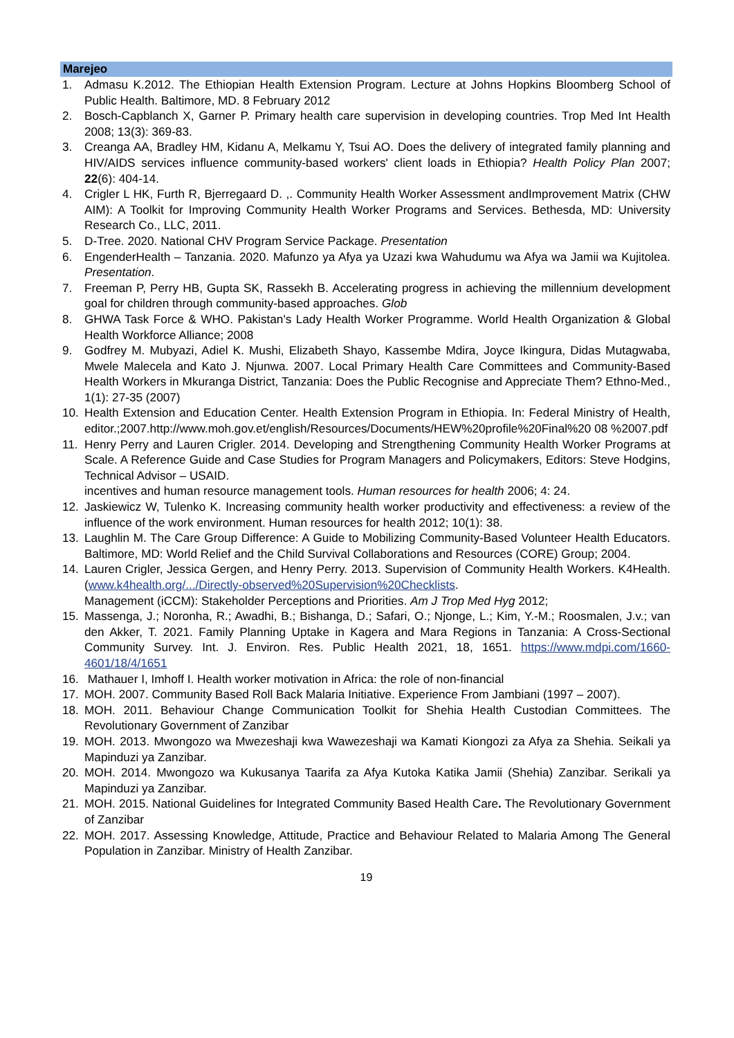Marejeo
1. Admasu K.2012. The Ethiopian Health Extension Program. Lecture at Johns Hopkins Bloomberg School of Public Health. Baltimore, MD. 8 February 2012
2. Bosch-Capblanch X, Garner P. Primary health care supervision in developing countries. Trop Med Int Health 2008; 13(3): 369-83.
3. Creanga AA, Bradley HM, Kidanu A, Melkamu Y, Tsui AO. Does the delivery of integrated family planning and HIV/AIDS services influence community-based workers' client loads in Ethiopia? Health Policy Plan 2007; 22(6): 404-14.
4. Crigler L HK, Furth R, Bjerregaard D. ,. Community Health Worker Assessment andImprovement Matrix (CHW AIM): A Toolkit for Improving Community Health Worker Programs and Services. Bethesda, MD: University Research Co., LLC, 2011.
5. D-Tree. 2020. National CHV Program Service Package. Presentation
6. EngenderHealth – Tanzania. 2020. Mafunzo ya Afya ya Uzazi kwa Wahudumu wa Afya wa Jamii wa Kujitolea. Presentation.
7. Freeman P, Perry HB, Gupta SK, Rassekh B. Accelerating progress in achieving the millennium development goal for children through community-based approaches. Glob
8. GHWA Task Force & WHO. Pakistan's Lady Health Worker Programme. World Health Organization & Global Health Workforce Alliance; 2008
9. Godfrey M. Mubyazi, Adiel K. Mushi, Elizabeth Shayo, Kassembe Mdira, Joyce Ikingura, Didas Mutagwaba, Mwele Malecela and Kato J. Njunwa. 2007. Local Primary Health Care Committees and Community-Based Health Workers in Mkuranga District, Tanzania: Does the Public Recognise and Appreciate Them? Ethno-Med., 1(1): 27-35 (2007)
10. Health Extension and Education Center. Health Extension Program in Ethiopia. In: Federal Ministry of Health, editor.;2007.http://www.moh.gov.et/english/Resources/Documents/HEW%20profile%20Final%20 08 %2007.pdf
11. Henry Perry and Lauren Crigler. 2014. Developing and Strengthening Community Health Worker Programs at Scale. A Reference Guide and Case Studies for Program Managers and Policymakers, Editors: Steve Hodgins, Technical Advisor – USAID.
incentives and human resource management tools. Human resources for health 2006; 4: 24.
12. Jaskiewicz W, Tulenko K. Increasing community health worker productivity and effectiveness: a review of the influence of the work environment. Human resources for health 2012; 10(1): 38.
13. Laughlin M. The Care Group Difference: A Guide to Mobilizing Community-Based Volunteer Health Educators. Baltimore, MD: World Relief and the Child Survival Collaborations and Resources (CORE) Group; 2004.
14. Lauren Crigler, Jessica Gergen, and Henry Perry. 2013. Supervision of Community Health Workers. K4Health. (www.k4health.org/.../Directly-observed%20Supervision%20Checklists.
Management (iCCM): Stakeholder Perceptions and Priorities. Am J Trop Med Hyg 2012;
15. Massenga, J.; Noronha, R.; Awadhi, B.; Bishanga, D.; Safari, O.; Njonge, L.; Kim, Y.-M.; Roosmalen, J.v.; van den Akker, T. 2021. Family Planning Uptake in Kagera and Mara Regions in Tanzania: A Cross-Sectional Community Survey. Int. J. Environ. Res. Public Health 2021, 18, 1651. https://www.mdpi.com/1660-4601/18/4/1651
16. Mathauer I, Imhoff I. Health worker motivation in Africa: the role of non-financial
17. MOH. 2007. Community Based Roll Back Malaria Initiative. Experience From Jambiani (1997 – 2007).
18. MOH. 2011. Behaviour Change Communication Toolkit for Shehia Health Custodian Committees. The Revolutionary Government of Zanzibar
19. MOH. 2013. Mwongozo wa Mwezeshaji kwa Wawezeshaji wa Kamati Kiongozi za Afya za Shehia. Seikali ya Mapinduzi ya Zanzibar.
20. MOH. 2014. Mwongozo wa Kukusanya Taarifa za Afya Kutoka Katika Jamii (Shehia) Zanzibar. Serikali ya Mapinduzi ya Zanzibar.
21. MOH. 2015. National Guidelines for Integrated Community Based Health Care. The Revolutionary Government of Zanzibar
22. MOH. 2017. Assessing Knowledge, Attitude, Practice and Behaviour Related to Malaria Among The General Population in Zanzibar. Ministry of Health Zanzibar.
19